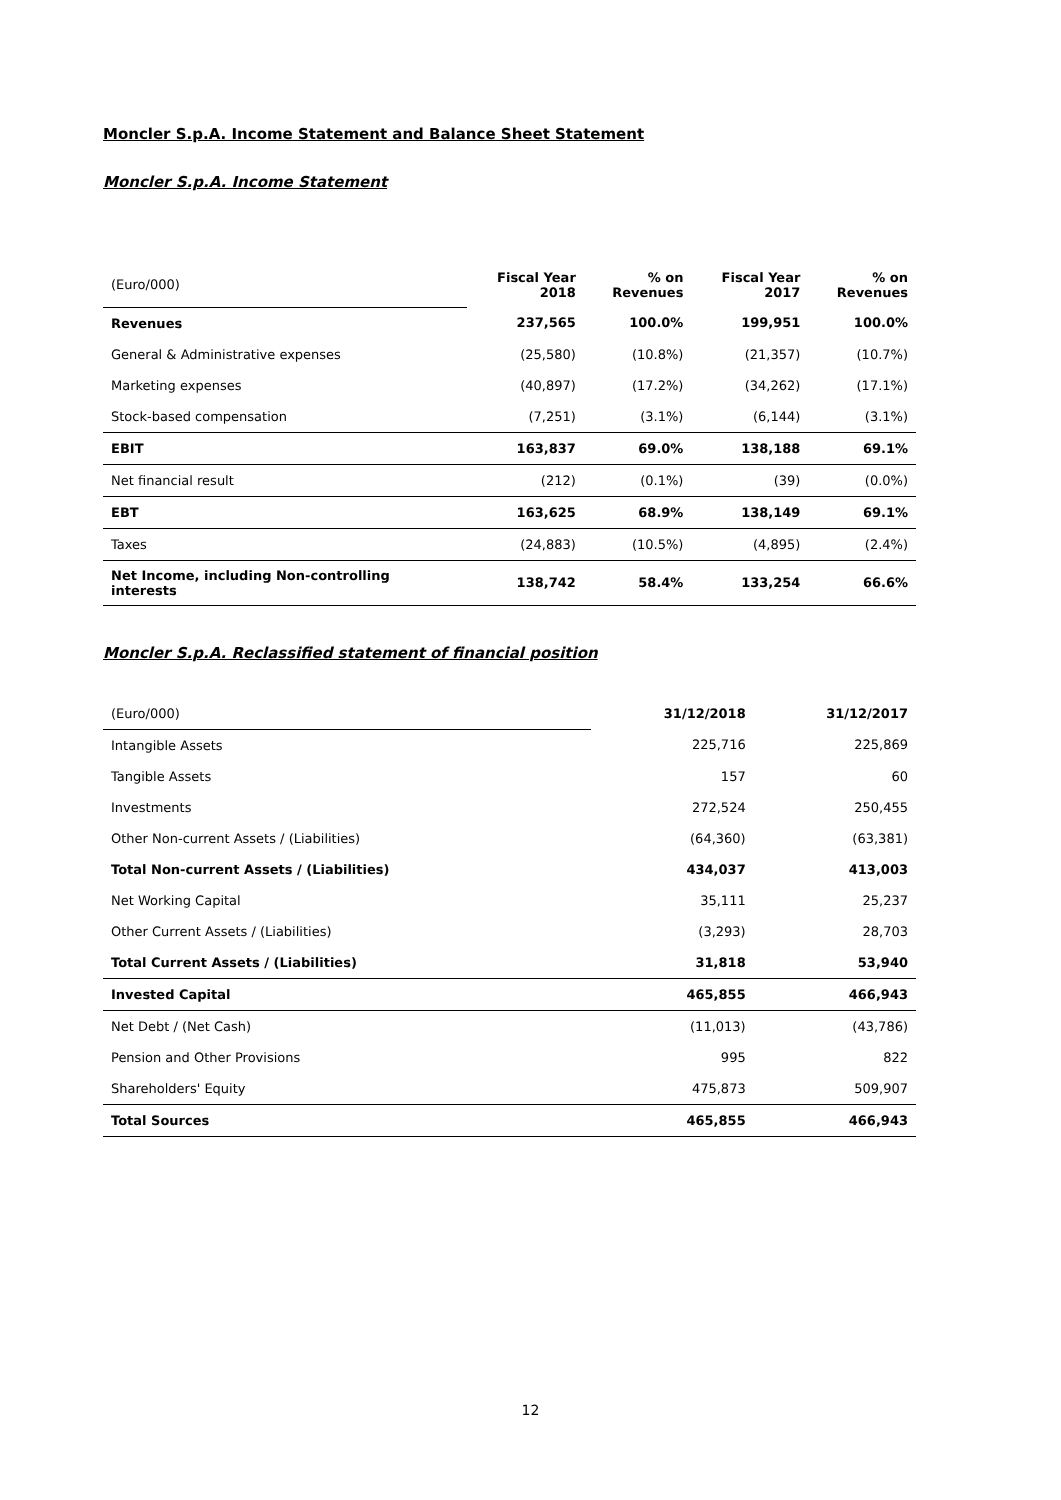Moncler S.p.A. Income Statement and Balance Sheet Statement
Moncler S.p.A. Income Statement
| (Euro/000) | Fiscal Year 2018 | % on Revenues | Fiscal Year 2017 | % on Revenues |
| Revenues | 237,565 | 100.0% | 199,951 | 100.0% |
| General & Administrative expenses | (25,580) | (10.8%) | (21,357) | (10.7%) |
| Marketing expenses | (40,897) | (17.2%) | (34,262) | (17.1%) |
| Stock-based compensation | (7,251) | (3.1%) | (6,144) | (3.1%) |
| EBIT | 163,837 | 69.0% | 138,188 | 69.1% |
| Net financial result | (212) | (0.1%) | (39) | (0.0%) |
| EBT | 163,625 | 68.9% | 138,149 | 69.1% |
| Taxes | (24,883) | (10.5%) | (4,895) | (2.4%) |
| Net Income, including Non-controlling interests | 138,742 | 58.4% | 133,254 | 66.6% |
Moncler S.p.A. Reclassified statement of financial position
| (Euro/000) | 31/12/2018 | 31/12/2017 |
| Intangible Assets | 225,716 | 225,869 |
| Tangible Assets | 157 | 60 |
| Investments | 272,524 | 250,455 |
| Other Non-current Assets / (Liabilities) | (64,360) | (63,381) |
| Total Non-current Assets / (Liabilities) | 434,037 | 413,003 |
| Net Working Capital | 35,111 | 25,237 |
| Other Current Assets / (Liabilities) | (3,293) | 28,703 |
| Total Current Assets / (Liabilities) | 31,818 | 53,940 |
| Invested Capital | 465,855 | 466,943 |
| Net Debt / (Net Cash) | (11,013) | (43,786) |
| Pension and Other Provisions | 995 | 822 |
| Shareholders' Equity | 475,873 | 509,907 |
| Total Sources | 465,855 | 466,943 |
12